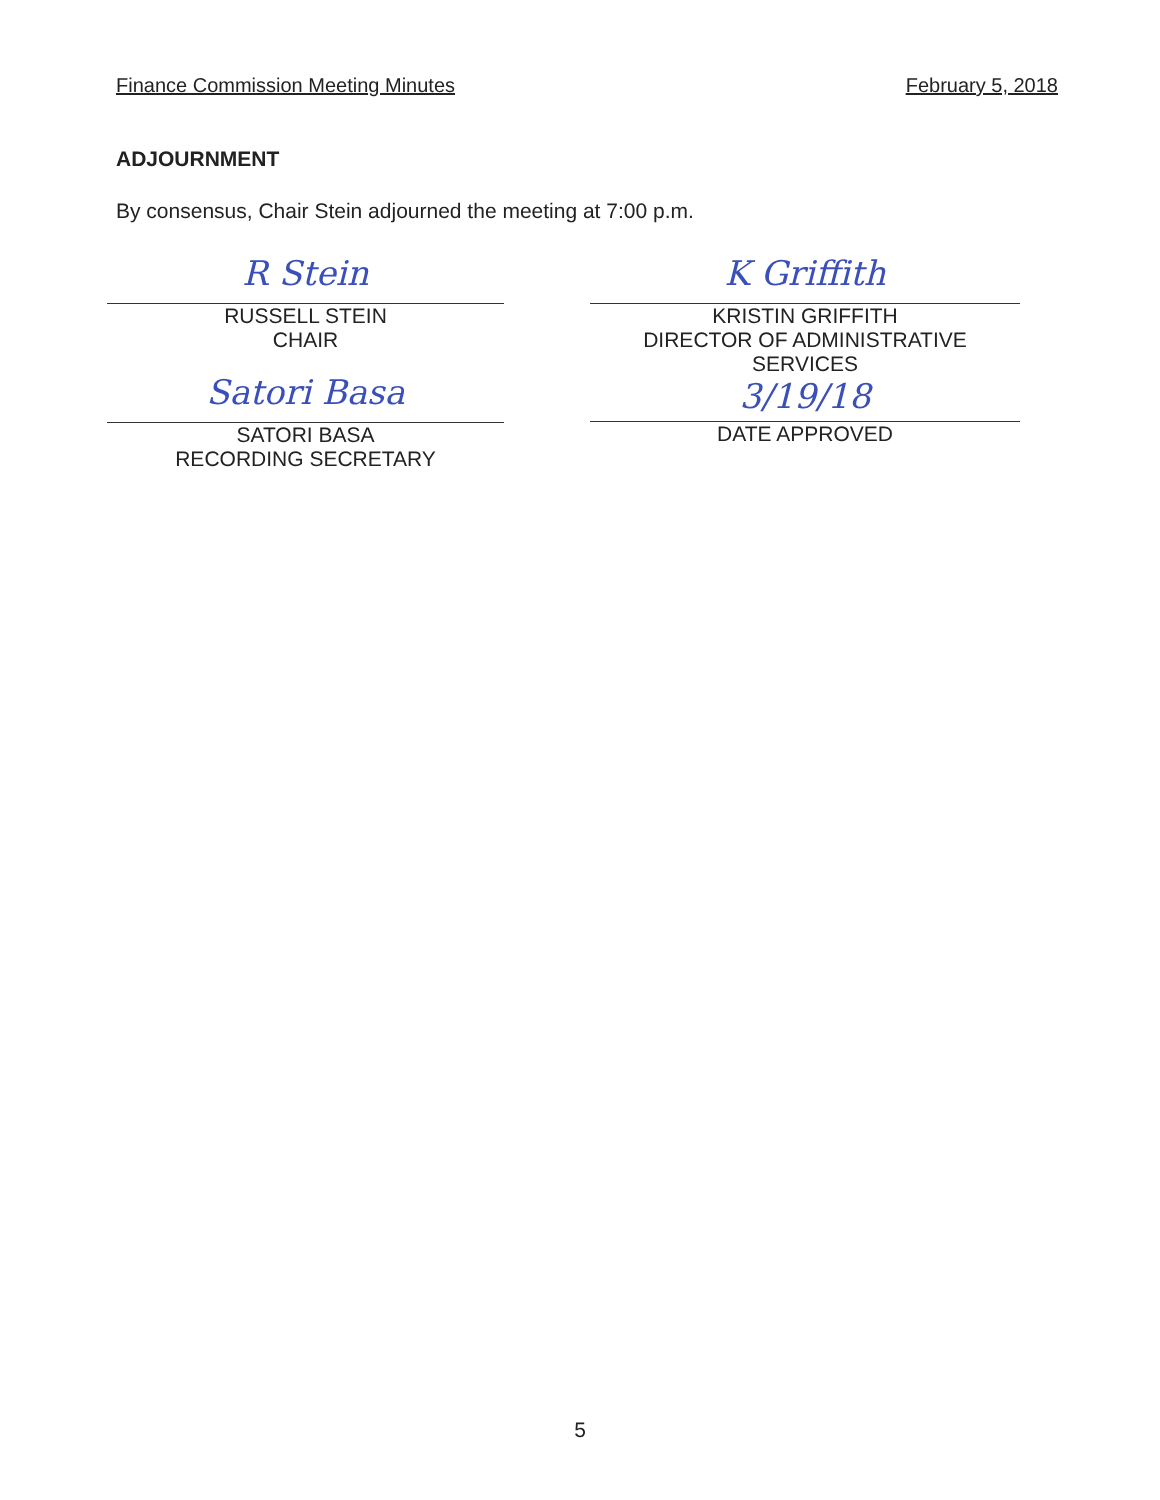Finance Commission Meeting Minutes February 5, 2018
ADJOURNMENT
By consensus, Chair Stein adjourned the meeting at 7:00 p.m.
R Stein
RUSSELL STEIN
CHAIR
Satori Basa
SATORI BASA
RECORDING SECRETARY
K Griffith
KRISTIN GRIFFITH
DIRECTOR OF ADMINISTRATIVE
SERVICES
3/19/18
DATE APPROVED
5